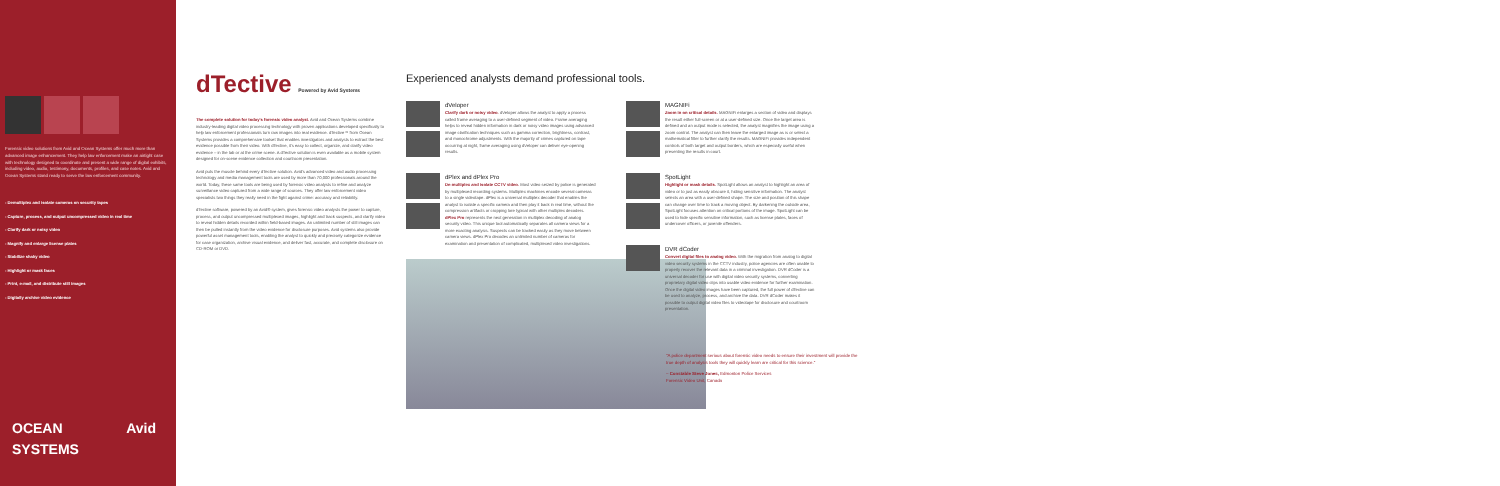Forensic video solutions from Avid and Ocean Systems offer much more than advanced image enhancement. They help law enforcement make an airtight case with technology designed to coordinate and present a wide range of digital exhibits, including video, audio, testimony, documents, profiles, and case notes. Avid and Ocean Systems stand ready to serve the law enforcement community.
- Demultiplex and isolate cameras on security tapes
- Capture, process, and output uncompressed video in real time
- Clarify dark or noisy video
- Magnify and enlarge license plates
- Stabilize shaky video
- Highlight or mask faces
- Print, e-mail, and distribute still images
- Digitally archive video evidence
OCEAN SYSTEMS Avid
dTective Powered by Avid Systems
The complete solution for today's forensic video analyst. Avid and Ocean Systems combine industry-leading digital video processing technology with proven applications developed specifically to help law enforcement professionals turn raw images into real evidence. dTective™ from Ocean Systems provides a comprehensive toolset that enables investigators and analysts to extract the best evidence possible from their video. With dTective, it's easy to collect, organize, and clarify video evidence – in the lab or at the crime scene. A dTective solution is even available as a mobile system designed for on-scene evidence collection and courtroom presentation.
Avid puts the muscle behind every dTective solution. Avid's advanced video and audio processing technology and media management tools are used by more than 70,000 professionals around the world. Today, these same tools are being used by forensic video analysts to refine and analyze surveillance video captured from a wide range of sources. They offer law enforcement video specialists two things they really need in the fight against crime: accuracy and reliability.
dTective software, powered by an Avid® system, gives forensic video analysts the power to capture, process, and output uncompressed multiplexed images, highlight and track suspects, and clarify video to reveal hidden details recorded within field-based images. An unlimited number of still images can then be pulled instantly from the video evidence for disclosure purposes. Avid systems also provide powerful asset management tools, enabling the analyst to quickly and precisely categorize evidence for case organization, archive visual evidence, and deliver fast, accurate, and complete disclosure on CD-ROM or DVD.
Experienced analysts demand professional tools.
dVeloper
Clarify dark or noisy video. dVeloper allows the analyst to apply a process called frame averaging to a user-defined segment of video. Frame averaging helps to reveal hidden information in dark or noisy video images using advanced image clarification techniques such as gamma correction, brightness, contrast, and monochrome adjustments. With the majority of crimes captured on tape occurring at night, frame averaging using dVeloper can deliver eye-opening results.
dPlex and dPlex Pro
De-multiplex and isolate CCTV video. Most video seized by police is generated by multiplexed recording systems. Multiplex machines encode several cameras to a single videotape. dPlex is a universal multiplex decoder that enables the analyst to isolate a specific camera and then play it back in real time, without the compression artifacts or cropping lore typical with other multiplex decoders.
dPlex Pro represents the next generation in multiplex decoding of analog security video. This unique tool automatically separates all camera views for a more exacting analysis. Suspects can be tracked easily as they move between camera views. dPlex Pro decodes an unlimited number of cameras for examination and presentation of complicated, multiplexed video investigations.
MAGNIFi
Zoom in on critical details. MAGNIFi enlarges a section of video and displays the result either full-screen or at a user-defined size. Once the target area is defined and an output mode is selected, the analyst magnifies the image using a zoom control. The analyst can then leave the enlarged image as is or select a mathematical filter to further clarify the results. MAGNIFi provides independent controls of both target and output borders, which are especially useful when presenting the results in court.
SpotLight
Highlight or mask details. SpotLight allows an analyst to highlight an area of video or to just as easily obscure it, hiding sensitive information. The analyst selects an area with a user-defined shape. The size and position of this shape can change over time to track a moving object. By darkening the outside area, SpotLight focuses attention on critical portions of the image. SpotLight can be used to hide specific sensitive information, such as license plates, faces of undercover officers, or juvenile offenders.
DVR dCoder
Convert digital files to analog video. With the migration from analog to digital video security systems in the CCTV industry, police agencies are often unable to properly recover the relevant data in a criminal investigation. DVR dCoder is a universal decoder for use with digital video security systems, converting proprietary digital video clips into usable video evidence for further examination. Once the digital video images have been captured, the full power of dTective can be used to analyze, process, and archive the data. DVR dCoder makes it possible to output digital video files to videotape for disclosure and courtroom presentation.
"A police department serious about forensic video needs to ensure their investment will provide the true depth of analysis tools they will quickly learn are critical for this science."
– Constable Steve Jones, Edmonton Police Services
Forensic Video Unit, Canada